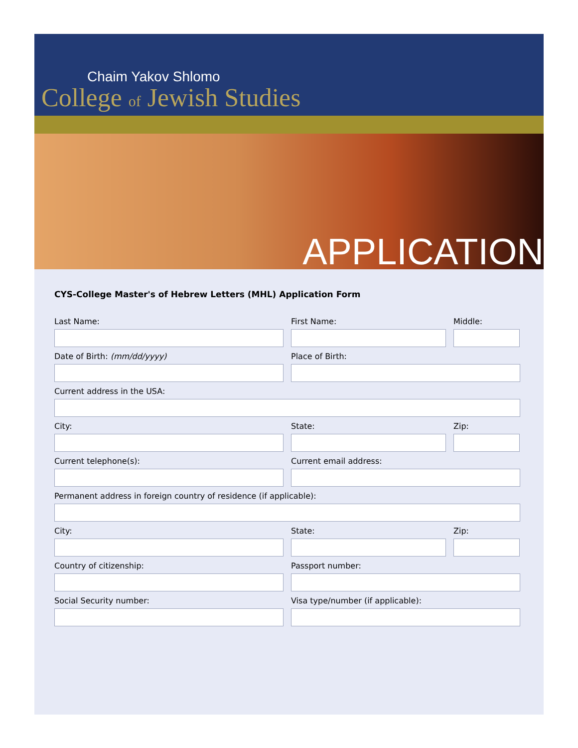Chaim Yakov Shlomo
College of Jewish Studies
APPLICATION
CYS-College Master's of Hebrew Letters (MHL) Application Form
Last Name: First Name: Middle:
Date of Birth: (mm/dd/yyyy) Place of Birth:
Current address in the USA:
City: State: Zip:
Current telephone(s): Current email address:
Permanent address in foreign country of residence (if applicable):
City: State: Zip:
Country of citizenship: Passport number:
Social Security number: Visa type/number (if applicable):